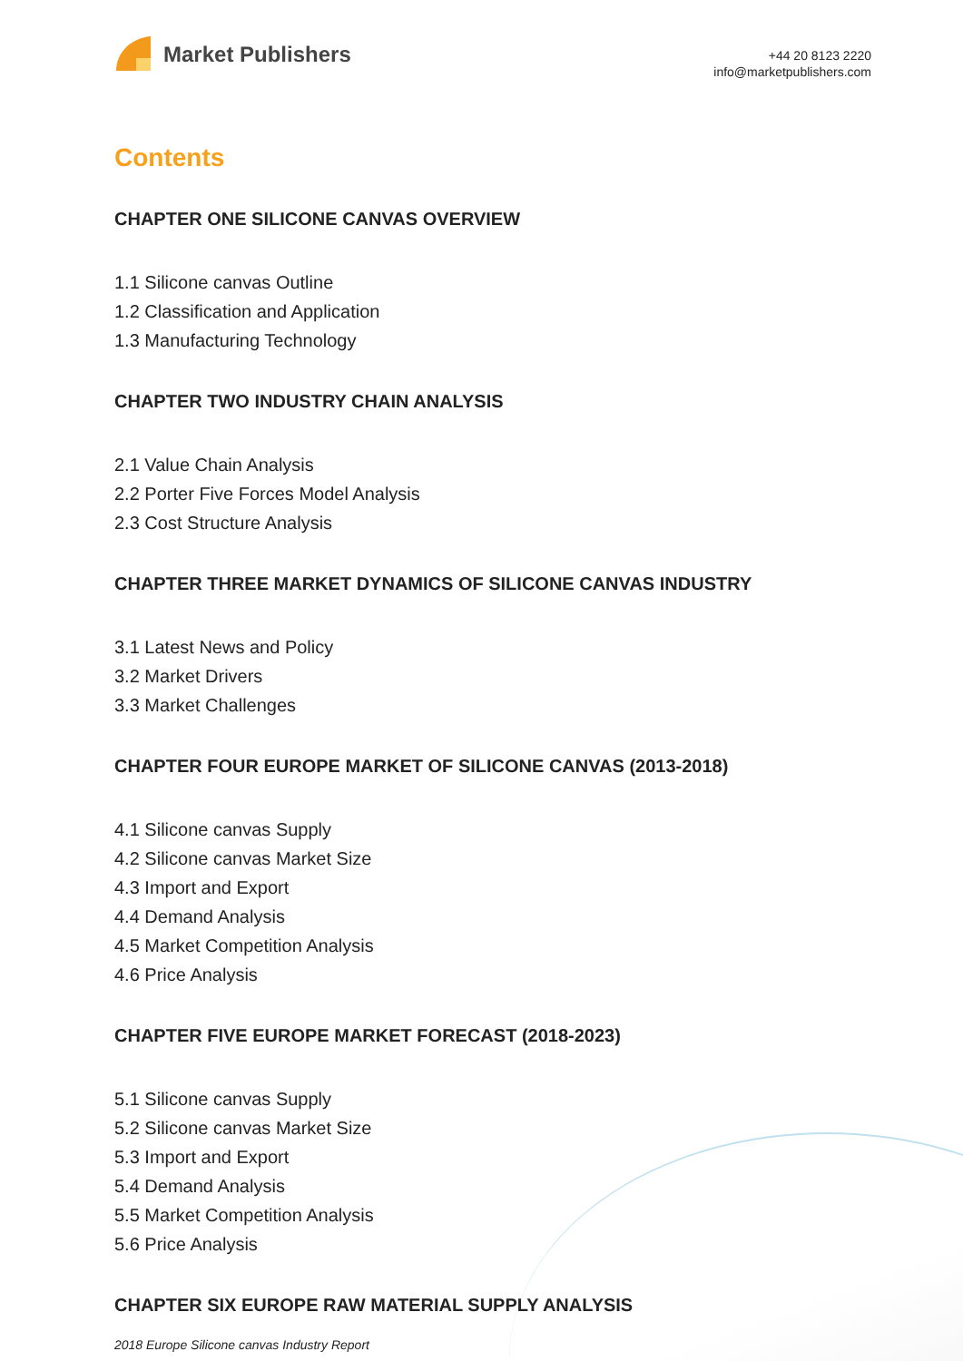Market Publishers
+44 20 8123 2220
info@marketpublishers.com
Contents
CHAPTER ONE SILICONE CANVAS OVERVIEW
1.1 Silicone canvas Outline
1.2 Classification and Application
1.3 Manufacturing Technology
CHAPTER TWO INDUSTRY CHAIN ANALYSIS
2.1 Value Chain Analysis
2.2 Porter Five Forces Model Analysis
2.3 Cost Structure Analysis
CHAPTER THREE MARKET DYNAMICS OF SILICONE CANVAS INDUSTRY
3.1 Latest News and Policy
3.2 Market Drivers
3.3 Market Challenges
CHAPTER FOUR EUROPE MARKET OF SILICONE CANVAS (2013-2018)
4.1 Silicone canvas Supply
4.2 Silicone canvas Market Size
4.3 Import and Export
4.4 Demand Analysis
4.5 Market Competition Analysis
4.6 Price Analysis
CHAPTER FIVE EUROPE MARKET FORECAST (2018-2023)
5.1 Silicone canvas Supply
5.2 Silicone canvas Market Size
5.3 Import and Export
5.4 Demand Analysis
5.5 Market Competition Analysis
5.6 Price Analysis
CHAPTER SIX EUROPE RAW MATERIAL SUPPLY ANALYSIS
2018 Europe Silicone canvas Industry Report